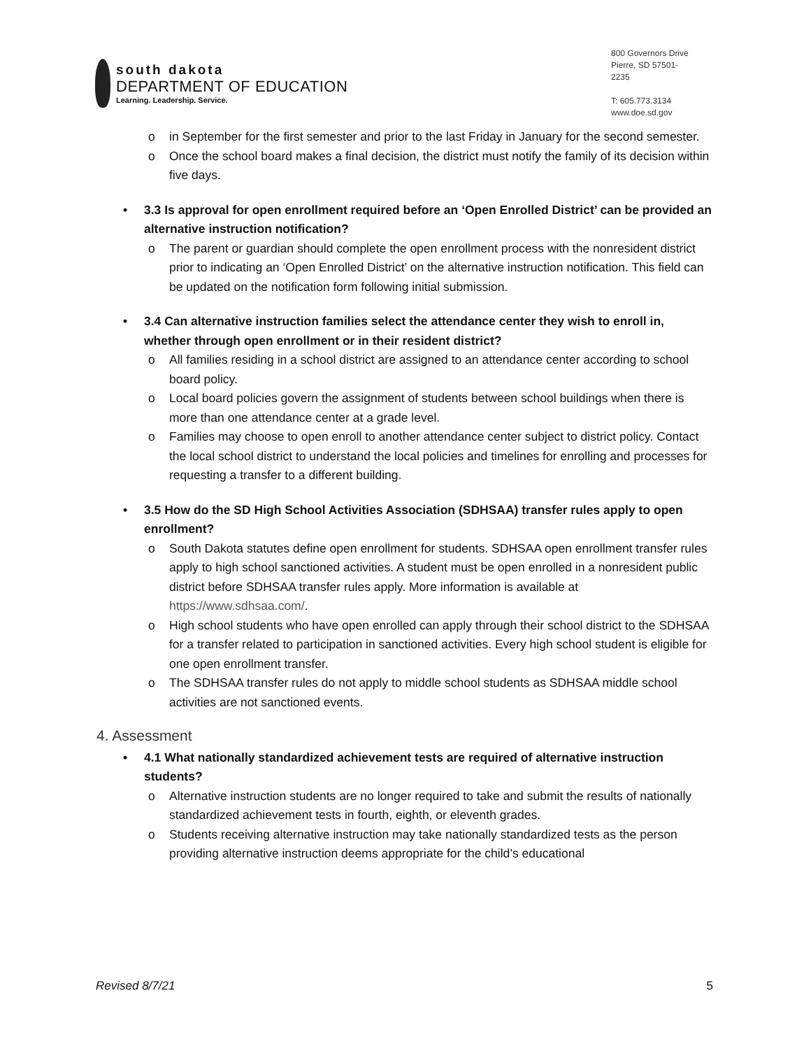south dakota
DEPARTMENT OF EDUCATION
Learning. Leadership. Service.
800 Governors Drive
Pierre, SD 57501-2235
T: 605.773.3134
www.doe.sd.gov
o in September for the first semester and prior to the last Friday in January for the second semester.
o Once the school board makes a final decision, the district must notify the family of its decision within five days.
• 3.3 Is approval for open enrollment required before an ‘Open Enrolled District’ can be provided an alternative instruction notification?
o The parent or guardian should complete the open enrollment process with the nonresident district prior to indicating an ‘Open Enrolled District’ on the alternative instruction notification. This field can be updated on the notification form following initial submission.
• 3.4 Can alternative instruction families select the attendance center they wish to enroll in, whether through open enrollment or in their resident district?
o All families residing in a school district are assigned to an attendance center according to school board policy.
o Local board policies govern the assignment of students between school buildings when there is more than one attendance center at a grade level.
o Families may choose to open enroll to another attendance center subject to district policy. Contact the local school district to understand the local policies and timelines for enrolling and processes for requesting a transfer to a different building.
• 3.5 How do the SD High School Activities Association (SDHSAA) transfer rules apply to open enrollment?
o South Dakota statutes define open enrollment for students. SDHSAA open enrollment transfer rules apply to high school sanctioned activities. A student must be open enrolled in a nonresident public district before SDHSAA transfer rules apply. More information is available at https://www.sdhsaa.com/.
o High school students who have open enrolled can apply through their school district to the SDHSAA for a transfer related to participation in sanctioned activities. Every high school student is eligible for one open enrollment transfer.
o The SDHSAA transfer rules do not apply to middle school students as SDHSAA middle school activities are not sanctioned events.
4. Assessment
• 4.1 What nationally standardized achievement tests are required of alternative instruction students?
o Alternative instruction students are no longer required to take and submit the results of nationally standardized achievement tests in fourth, eighth, or eleventh grades.
o Students receiving alternative instruction may take nationally standardized tests as the person providing alternative instruction deems appropriate for the child’s educational
Revised 8/7/21 5